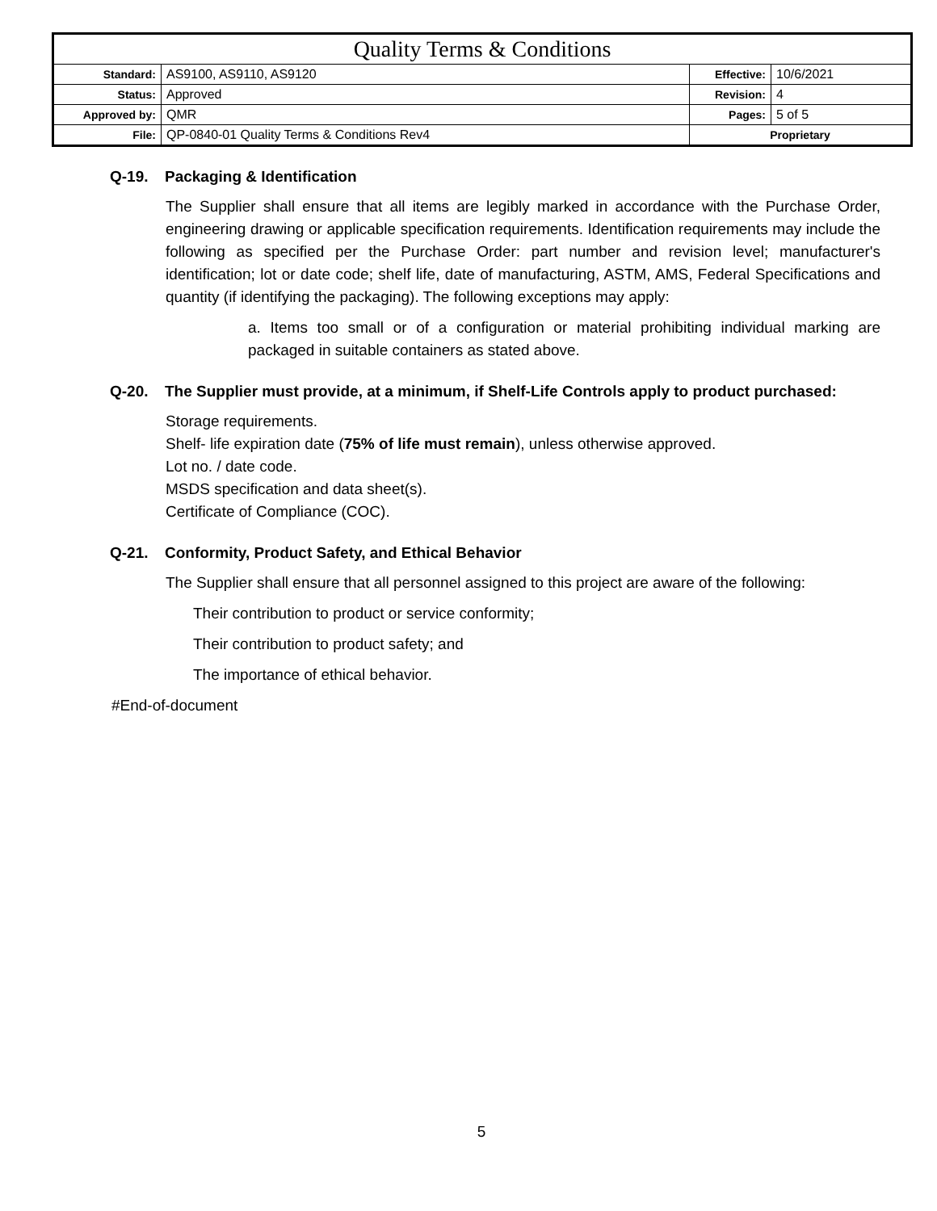| Quality Terms & Conditions | | | |
| Standard: | AS9100, AS9110, AS9120 | Effective: | 10/6/2021 |
| Status: | Approved | Revision: | 4 |
| Approved by: | QMR | Pages: | 5 of 5 |
| File: | QP-0840-01 Quality Terms & Conditions Rev4 | Proprietary | |
Q-19. Packaging & Identification
The Supplier shall ensure that all items are legibly marked in accordance with the Purchase Order, engineering drawing or applicable specification requirements. Identification requirements may include the following as specified per the Purchase Order: part number and revision level; manufacturer's identification; lot or date code; shelf life, date of manufacturing, ASTM, AMS, Federal Specifications and quantity (if identifying the packaging). The following exceptions may apply:
a. Items too small or of a configuration or material prohibiting individual marking are packaged in suitable containers as stated above.
Q-20. The Supplier must provide, at a minimum, if Shelf-Life Controls apply to product purchased:
Storage requirements.
Shelf- life expiration date (75% of life must remain), unless otherwise approved.
Lot no. / date code.
MSDS specification and data sheet(s).
Certificate of Compliance (COC).
Q-21. Conformity, Product Safety, and Ethical Behavior
The Supplier shall ensure that all personnel assigned to this project are aware of the following:
Their contribution to product or service conformity;
Their contribution to product safety; and
The importance of ethical behavior.
#End-of-document
5